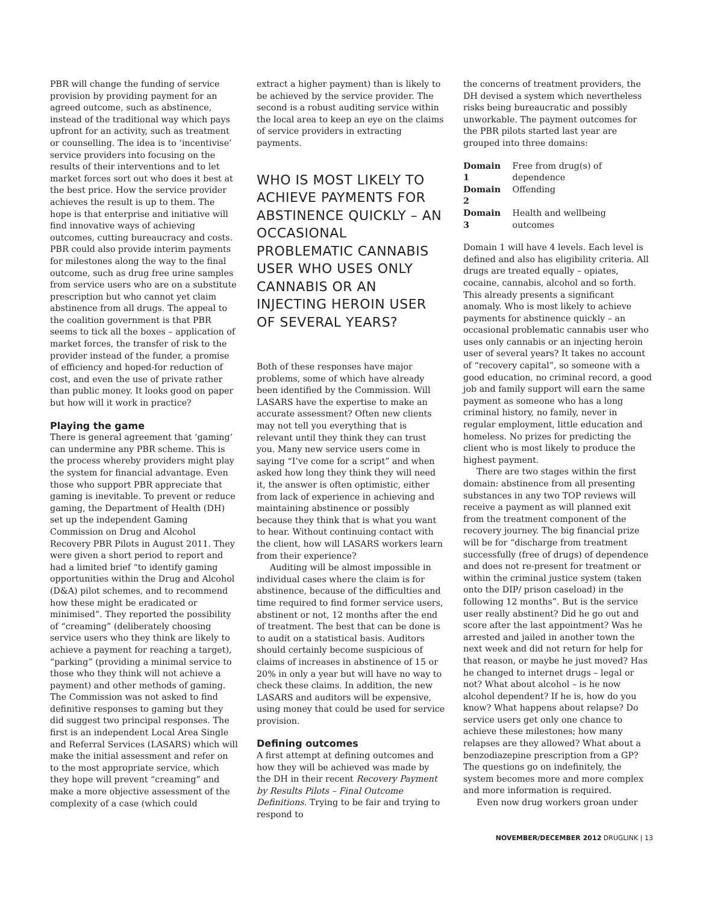PBR will change the funding of service provision by providing payment for an agreed outcome, such as abstinence, instead of the traditional way which pays upfront for an activity, such as treatment or counselling. The idea is to ‘incentivise’ service providers into focusing on the results of their interventions and to let market forces sort out who does it best at the best price. How the service provider achieves the result is up to them. The hope is that enterprise and initiative will find innovative ways of achieving outcomes, cutting bureaucracy and costs. PBR could also provide interim payments for milestones along the way to the final outcome, such as drug free urine samples from service users who are on a substitute prescription but who cannot yet claim abstinence from all drugs. The appeal to the coalition government is that PBR seems to tick all the boxes – application of market forces, the transfer of risk to the provider instead of the funder, a promise of efficiency and hoped-for reduction of cost, and even the use of private rather than public money. It looks good on paper but how will it work in practice?
Playing the game
There is general agreement that ‘gaming’ can undermine any PBR scheme. This is the process whereby providers might play the system for financial advantage. Even those who support PBR appreciate that gaming is inevitable. To prevent or reduce gaming, the Department of Health (DH) set up the independent Gaming Commission on Drug and Alcohol Recovery PBR Pilots in August 2011. They were given a short period to report and had a limited brief “to identify gaming opportunities within the Drug and Alcohol (D&A) pilot schemes, and to recommend how these might be eradicated or minimised”. They reported the possibility of “creaming” (deliberately choosing service users who they think are likely to achieve a payment for reaching a target), “parking” (providing a minimal service to those who they think will not achieve a payment) and other methods of gaming. The Commission was not asked to find definitive responses to gaming but they did suggest two principal responses. The first is an independent Local Area Single and Referral Services (LASARS) which will make the initial assessment and refer on to the most appropriate service, which they hope will prevent “creaming” and make a more objective assessment of the complexity of a case (which could
extract a higher payment) than is likely to be achieved by the service provider. The second is a robust auditing service within the local area to keep an eye on the claims of service providers in extracting payments.
WHO IS MOST LIKELY TO ACHIEVE PAYMENTS FOR ABSTINENCE QUICKLY – AN OCCASIONAL PROBLEMATIC CANNABIS USER WHO USES ONLY CANNABIS OR AN INJECTING HEROIN USER OF SEVERAL YEARS?
Both of these responses have major problems, some of which have already been identified by the Commission. Will LASARS have the expertise to make an accurate assessment? Often new clients may not tell you everything that is relevant until they think they can trust you. Many new service users come in saying “I’ve come for a script” and when asked how long they think they will need it, the answer is often optimistic, either from lack of experience in achieving and maintaining abstinence or possibly because they think that is what you want to hear. Without continuing contact with the client, how will LASARS workers learn from their experience?
Auditing will be almost impossible in individual cases where the claim is for abstinence, because of the difficulties and time required to find former service users, abstinent or not, 12 months after the end of treatment. The best that can be done is to audit on a statistical basis. Auditors should certainly become suspicious of claims of increases in abstinence of 15 or 20% in only a year but will have no way to check these claims. In addition, the new LASARS and auditors will be expensive, using money that could be used for service provision.
Defining outcomes
A first attempt at defining outcomes and how they will be achieved was made by the DH in their recent Recovery Payment by Results Pilots – Final Outcome Definitions. Trying to be fair and trying to respond to
the concerns of treatment providers, the DH devised a system which nevertheless risks being bureaucratic and possibly unworkable. The payment outcomes for the PBR pilots started last year are grouped into three domains:
| Domain 1 | Free from drug(s) of dependence |
| Domain 2 | Offending |
| Domain 3 | Health and wellbeing outcomes |
Domain 1 will have 4 levels. Each level is defined and also has eligibility criteria. All drugs are treated equally – opiates, cocaine, cannabis, alcohol and so forth. This already presents a significant anomaly. Who is most likely to achieve payments for abstinence quickly – an occasional problematic cannabis user who uses only cannabis or an injecting heroin user of several years? It takes no account of “recovery capital”, so someone with a good education, no criminal record, a good job and family support will earn the same payment as someone who has a long criminal history, no family, never in regular employment, little education and homeless. No prizes for predicting the client who is most likely to produce the highest payment.
There are two stages within the first domain: abstinence from all presenting substances in any two TOP reviews will receive a payment as will planned exit from the treatment component of the recovery journey. The big financial prize will be for “discharge from treatment successfully (free of drugs) of dependence and does not re-present for treatment or within the criminal justice system (taken onto the DIP/ prison caseload) in the following 12 months”. But is the service user really abstinent? Did he go out and score after the last appointment? Was he arrested and jailed in another town the next week and did not return for help for that reason, or maybe he just moved? Has he changed to internet drugs – legal or not? What about alcohol – is he now alcohol dependent? If he is, how do you know? What happens about relapse? Do service users get only one chance to achieve these milestones; how many relapses are they allowed? What about a benzodiazepine prescription from a GP? The questions go on indefinitely, the system becomes more and more complex and more information is required.
Even now drug workers groan under
NOVEMBER/DECEMBER 2012 DRUGLINK | 13